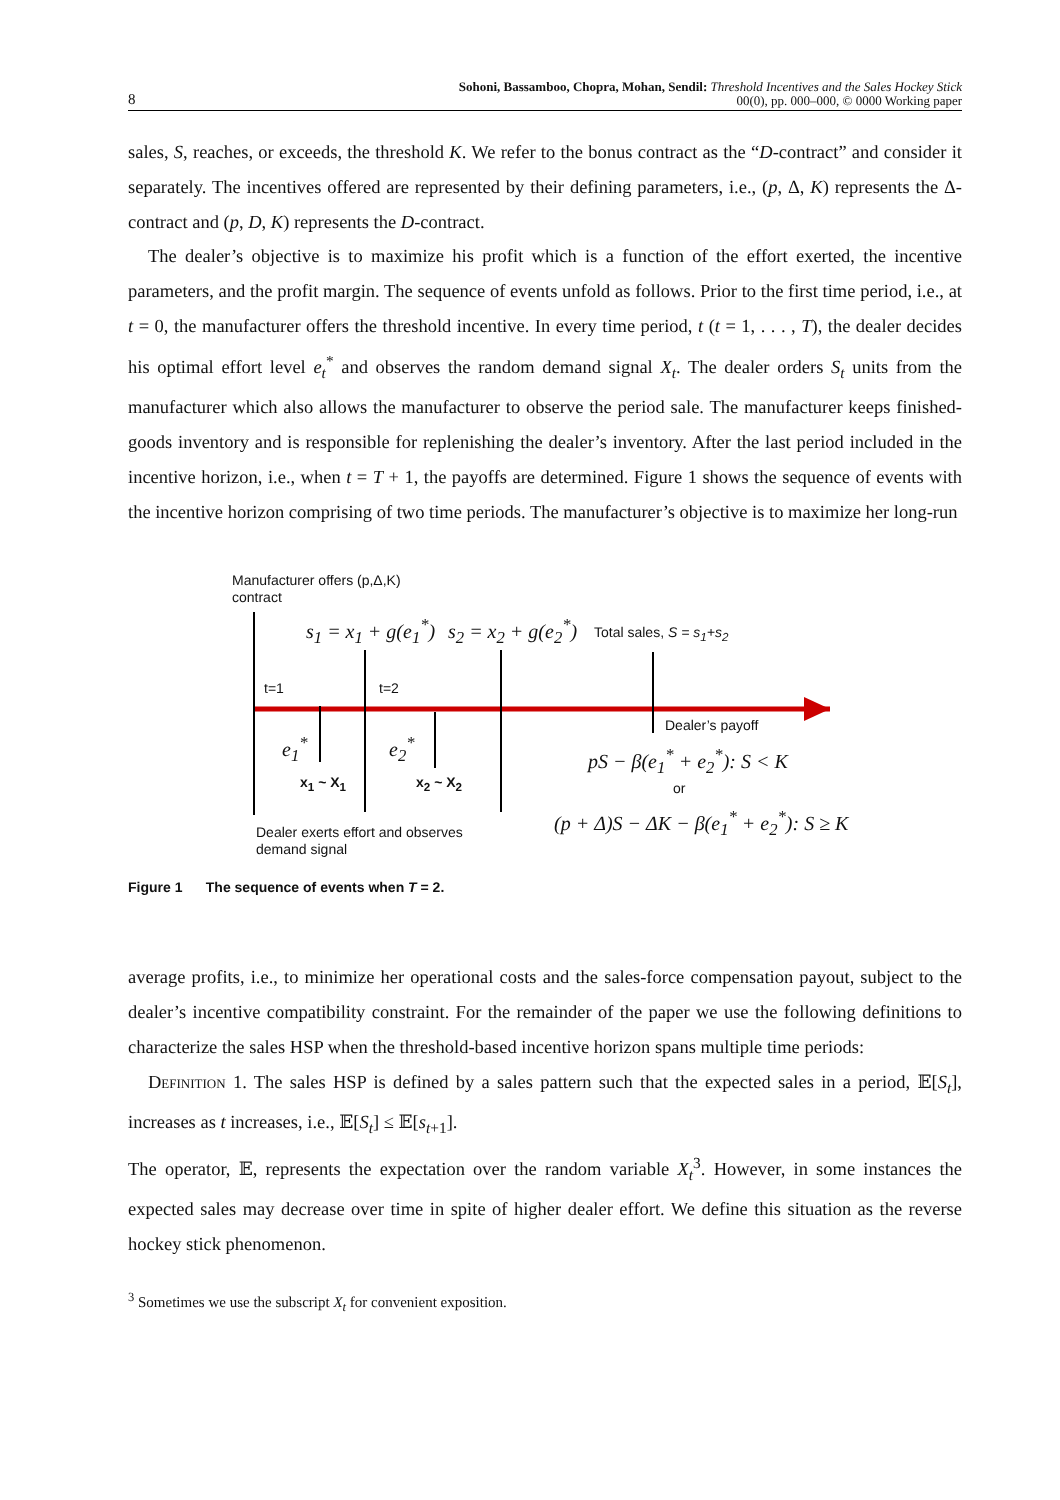8 Sohoni, Bassamboo, Chopra, Mohan, Sendil: Threshold Incentives and the Sales Hockey Stick
00(0), pp. 000–000, © 0000 Working paper
sales, S, reaches, or exceeds, the threshold K. We refer to the bonus contract as the “D-contract” and consider it separately. The incentives offered are represented by their defining parameters, i.e., (p, Δ, K) represents the Δ-contract and (p, D, K) represents the D-contract.
The dealer’s objective is to maximize his profit which is a function of the effort exerted, the incentive parameters, and the profit margin. The sequence of events unfold as follows. Prior to the first time period, i.e., at t = 0, the manufacturer offers the threshold incentive. In every time period, t (t = 1, . . . , T), the dealer decides his optimal effort level e<sub>t</sub><sup>*</sup> and observes the random demand signal X<sub>t</sub>. The dealer orders S<sub>t</sub> units from the manufacturer which also allows the manufacturer to observe the period sale. The manufacturer keeps finished-goods inventory and is responsible for replenishing the dealer’s inventory. After the last period included in the incentive horizon, i.e., when t = T + 1, the payoffs are determined. Figure 1 shows the sequence of events with the incentive horizon comprising of two time periods. The manufacturer’s objective is to maximize her long-run
Manufacturer offers (p,Δ,K)
contract
s<sub>1</sub> = x<sub>1</sub> + g(e<sub>1</sub><sup>*</sup>) s<sub>2</sub> = x<sub>2</sub> + g(e<sub>2</sub><sup>*</sup>) Total sales, S = s<sub>1</sub>+s<sub>2</sub>
t=1 t=2
Dealer’s payoff
e<sub>1</sub><sup>*</sup> e<sub>2</sub><sup>*</sup>
pS − β(e<sub>1</sub><sup>*</sup> + e<sub>2</sub><sup>*</sup>): S < K
x<sub>1</sub> ~ X<sub>1</sub> x<sub>2</sub> ~ X<sub>2</sub> or
(p + Δ)S − ΔK − β(e<sub>1</sub><sup>*</sup> + e<sub>2</sub><sup>*</sup>): S ≥ K
Dealer exerts effort and observes
demand signal
Figure 1 The sequence of events when T = 2.
average profits, i.e., to minimize her operational costs and the sales-force compensation payout, subject to the dealer’s incentive compatibility constraint. For the remainder of the paper we use the following definitions to characterize the sales HSP when the threshold-based incentive horizon spans multiple time periods:
Definition 1. The sales HSP is defined by a sales pattern such that the expected sales in a period, 𝔼[S<sub>t</sub>], increases as t increases, i.e., 𝔼[S<sub>t</sub>] ≤ 𝔼[s<sub>t+1</sub>].
The operator, 𝔼, represents the expectation over the random variable X<sub>t</sub><sup>3</sup>. However, in some instances the expected sales may decrease over time in spite of higher dealer effort. We define this situation as the reverse hockey stick phenomenon.
<sup>3</sup> Sometimes we use the subscript X<sub>t</sub> for convenient exposition.